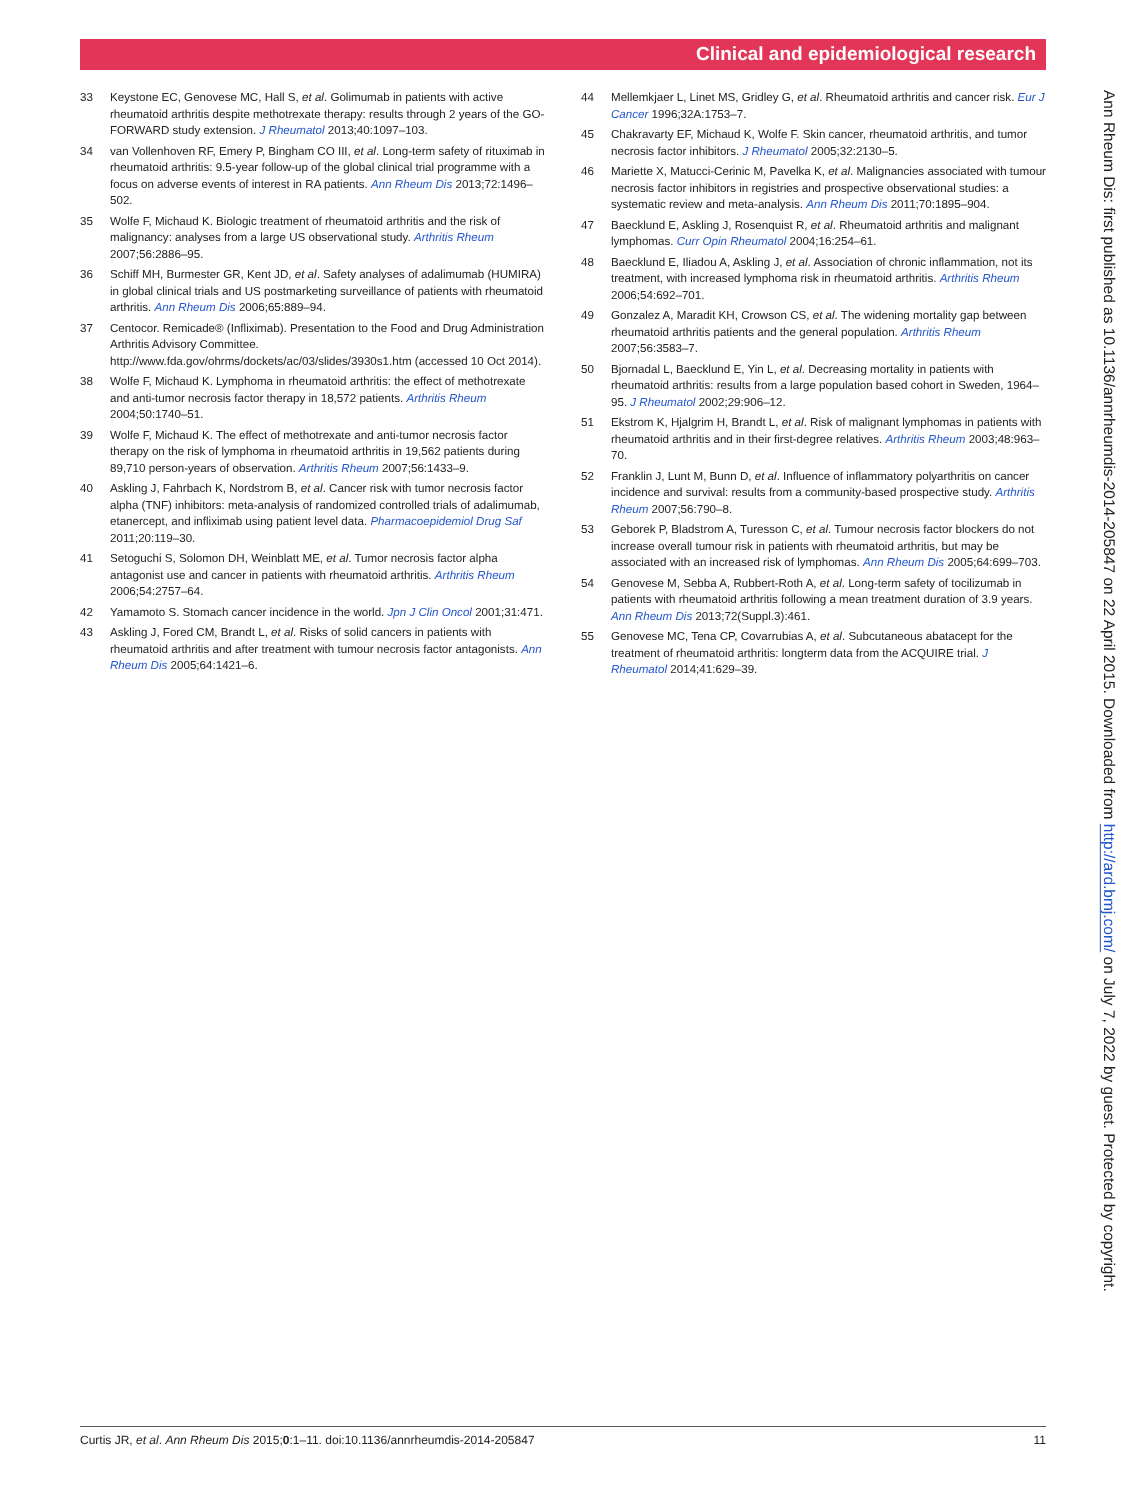Clinical and epidemiological research
33 Keystone EC, Genovese MC, Hall S, et al. Golimumab in patients with active rheumatoid arthritis despite methotrexate therapy: results through 2 years of the GO-FORWARD study extension. J Rheumatol 2013;40:1097–103.
34 van Vollenhoven RF, Emery P, Bingham CO III, et al. Long-term safety of rituximab in rheumatoid arthritis: 9.5-year follow-up of the global clinical trial programme with a focus on adverse events of interest in RA patients. Ann Rheum Dis 2013;72:1496–502.
35 Wolfe F, Michaud K. Biologic treatment of rheumatoid arthritis and the risk of malignancy: analyses from a large US observational study. Arthritis Rheum 2007;56:2886–95.
36 Schiff MH, Burmester GR, Kent JD, et al. Safety analyses of adalimumab (HUMIRA) in global clinical trials and US postmarketing surveillance of patients with rheumatoid arthritis. Ann Rheum Dis 2006;65:889–94.
37 Centocor. Remicade® (Infliximab). Presentation to the Food and Drug Administration Arthritis Advisory Committee. http://www.fda.gov/ohrms/dockets/ac/03/slides/3930s1.htm (accessed 10 Oct 2014).
38 Wolfe F, Michaud K. Lymphoma in rheumatoid arthritis: the effect of methotrexate and anti-tumor necrosis factor therapy in 18,572 patients. Arthritis Rheum 2004;50:1740–51.
39 Wolfe F, Michaud K. The effect of methotrexate and anti-tumor necrosis factor therapy on the risk of lymphoma in rheumatoid arthritis in 19,562 patients during 89,710 person-years of observation. Arthritis Rheum 2007;56:1433–9.
40 Askling J, Fahrbach K, Nordstrom B, et al. Cancer risk with tumor necrosis factor alpha (TNF) inhibitors: meta-analysis of randomized controlled trials of adalimumab, etanercept, and infliximab using patient level data. Pharmacoepidemiol Drug Saf 2011;20:119–30.
41 Setoguchi S, Solomon DH, Weinblatt ME, et al. Tumor necrosis factor alpha antagonist use and cancer in patients with rheumatoid arthritis. Arthritis Rheum 2006;54:2757–64.
42 Yamamoto S. Stomach cancer incidence in the world. Jpn J Clin Oncol 2001;31:471.
43 Askling J, Fored CM, Brandt L, et al. Risks of solid cancers in patients with rheumatoid arthritis and after treatment with tumour necrosis factor antagonists. Ann Rheum Dis 2005;64:1421–6.
44 Mellemkjaer L, Linet MS, Gridley G, et al. Rheumatoid arthritis and cancer risk. Eur J Cancer 1996;32A:1753–7.
45 Chakravarty EF, Michaud K, Wolfe F. Skin cancer, rheumatoid arthritis, and tumor necrosis factor inhibitors. J Rheumatol 2005;32:2130–5.
46 Mariette X, Matucci-Cerinic M, Pavelka K, et al. Malignancies associated with tumour necrosis factor inhibitors in registries and prospective observational studies: a systematic review and meta-analysis. Ann Rheum Dis 2011;70:1895–904.
47 Baecklund E, Askling J, Rosenquist R, et al. Rheumatoid arthritis and malignant lymphomas. Curr Opin Rheumatol 2004;16:254–61.
48 Baecklund E, Iliadou A, Askling J, et al. Association of chronic inflammation, not its treatment, with increased lymphoma risk in rheumatoid arthritis. Arthritis Rheum 2006;54:692–701.
49 Gonzalez A, Maradit KH, Crowson CS, et al. The widening mortality gap between rheumatoid arthritis patients and the general population. Arthritis Rheum 2007;56:3583–7.
50 Bjornadal L, Baecklund E, Yin L, et al. Decreasing mortality in patients with rheumatoid arthritis: results from a large population based cohort in Sweden, 1964–95. J Rheumatol 2002;29:906–12.
51 Ekstrom K, Hjalgrim H, Brandt L, et al. Risk of malignant lymphomas in patients with rheumatoid arthritis and in their first-degree relatives. Arthritis Rheum 2003;48:963–70.
52 Franklin J, Lunt M, Bunn D, et al. Influence of inflammatory polyarthritis on cancer incidence and survival: results from a community-based prospective study. Arthritis Rheum 2007;56:790–8.
53 Geborek P, Bladstrom A, Turesson C, et al. Tumour necrosis factor blockers do not increase overall tumour risk in patients with rheumatoid arthritis, but may be associated with an increased risk of lymphomas. Ann Rheum Dis 2005;64:699–703.
54 Genovese M, Sebba A, Rubbert-Roth A, et al. Long-term safety of tocilizumab in patients with rheumatoid arthritis following a mean treatment duration of 3.9 years. Ann Rheum Dis 2013;72(Suppl.3):461.
55 Genovese MC, Tena CP, Covarrubias A, et al. Subcutaneous abatacept for the treatment of rheumatoid arthritis: longterm data from the ACQUIRE trial. J Rheumatol 2014;41:629–39.
Ann Rheum Dis: first published as 10.1136/annrheumdis-2014-205847 on 22 April 2015. Downloaded from http://ard.bmj.com/ on July 7, 2022 by guest. Protected by copyright.
Curtis JR, et al. Ann Rheum Dis 2015;0:1–11. doi:10.1136/annrheumdis-2014-205847 11